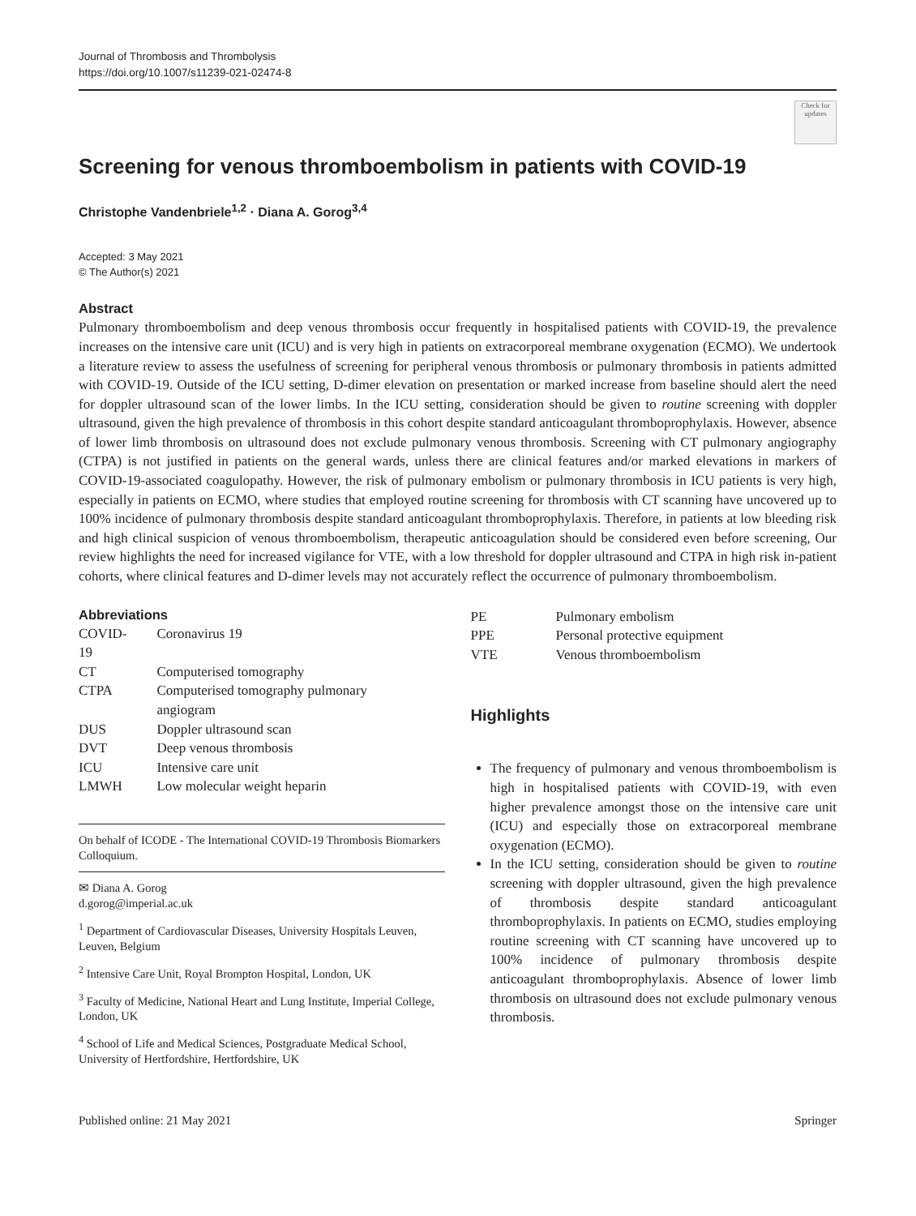Journal of Thrombosis and Thrombolysis
https://doi.org/10.1007/s11239-021-02474-8
Check for updates
Screening for venous thromboembolism in patients with COVID-19
Christophe Vandenbriele<sup>1,2</sup> · Diana A. Gorog<sup>3,4</sup>
Accepted: 3 May 2021
© The Author(s) 2021
Abstract
Pulmonary thromboembolism and deep venous thrombosis occur frequently in hospitalised patients with COVID-19, the prevalence increases on the intensive care unit (ICU) and is very high in patients on extracorporeal membrane oxygenation (ECMO). We undertook a literature review to assess the usefulness of screening for peripheral venous thrombosis or pulmonary thrombosis in patients admitted with COVID-19. Outside of the ICU setting, D-dimer elevation on presentation or marked increase from baseline should alert the need for doppler ultrasound scan of the lower limbs. In the ICU setting, consideration should be given to routine screening with doppler ultrasound, given the high prevalence of thrombosis in this cohort despite standard anticoagulant thromboprophylaxis. However, absence of lower limb thrombosis on ultrasound does not exclude pulmonary venous thrombosis. Screening with CT pulmonary angiography (CTPA) is not justified in patients on the general wards, unless there are clinical features and/or marked elevations in markers of COVID-19-associated coagulopathy. However, the risk of pulmonary embolism or pulmonary thrombosis in ICU patients is very high, especially in patients on ECMO, where studies that employed routine screening for thrombosis with CT scanning have uncovered up to 100% incidence of pulmonary thrombosis despite standard anticoagulant thromboprophylaxis. Therefore, in patients at low bleeding risk and high clinical suspicion of venous thromboembolism, therapeutic anticoagulation should be considered even before screening, Our review highlights the need for increased vigilance for VTE, with a low threshold for doppler ultrasound and CTPA in high risk in-patient cohorts, where clinical features and D-dimer levels may not accurately reflect the occurrence of pulmonary thromboembolism.
Abbreviations
| COVID-19 | Coronavirus 19 |
| CT | Computerised tomography |
| CTPA | Computerised tomography pulmonary angiogram |
| DUS | Doppler ultrasound scan |
| DVT | Deep venous thrombosis |
| ICU | Intensive care unit |
| LMWH | Low molecular weight heparin |
On behalf of ICODE - The International COVID-19 Thrombosis Biomarkers Colloquium.
✉ Diana A. Gorog
d.gorog@imperial.ac.uk
<sup>1</sup> Department of Cardiovascular Diseases, University Hospitals Leuven, Leuven, Belgium
<sup>2</sup> Intensive Care Unit, Royal Brompton Hospital, London, UK
<sup>3</sup> Faculty of Medicine, National Heart and Lung Institute, Imperial College, London, UK
<sup>4</sup> School of Life and Medical Sciences, Postgraduate Medical School, University of Hertfordshire, Hertfordshire, UK
| PE | Pulmonary embolism |
| PPE | Personal protective equipment |
| VTE | Venous thromboembolism |
Highlights
The frequency of pulmonary and venous thromboembolism is high in hospitalised patients with COVID-19, with even higher prevalence amongst those on the intensive care unit (ICU) and especially those on extracorporeal membrane oxygenation (ECMO).
In the ICU setting, consideration should be given to routine screening with doppler ultrasound, given the high prevalence of thrombosis despite standard anticoagulant thromboprophylaxis. In patients on ECMO, studies employing routine screening with CT scanning have uncovered up to 100% incidence of pulmonary thrombosis despite anticoagulant thromboprophylaxis. Absence of lower limb thrombosis on ultrasound does not exclude pulmonary venous thrombosis.
Published online: 21 May 2021 Springer